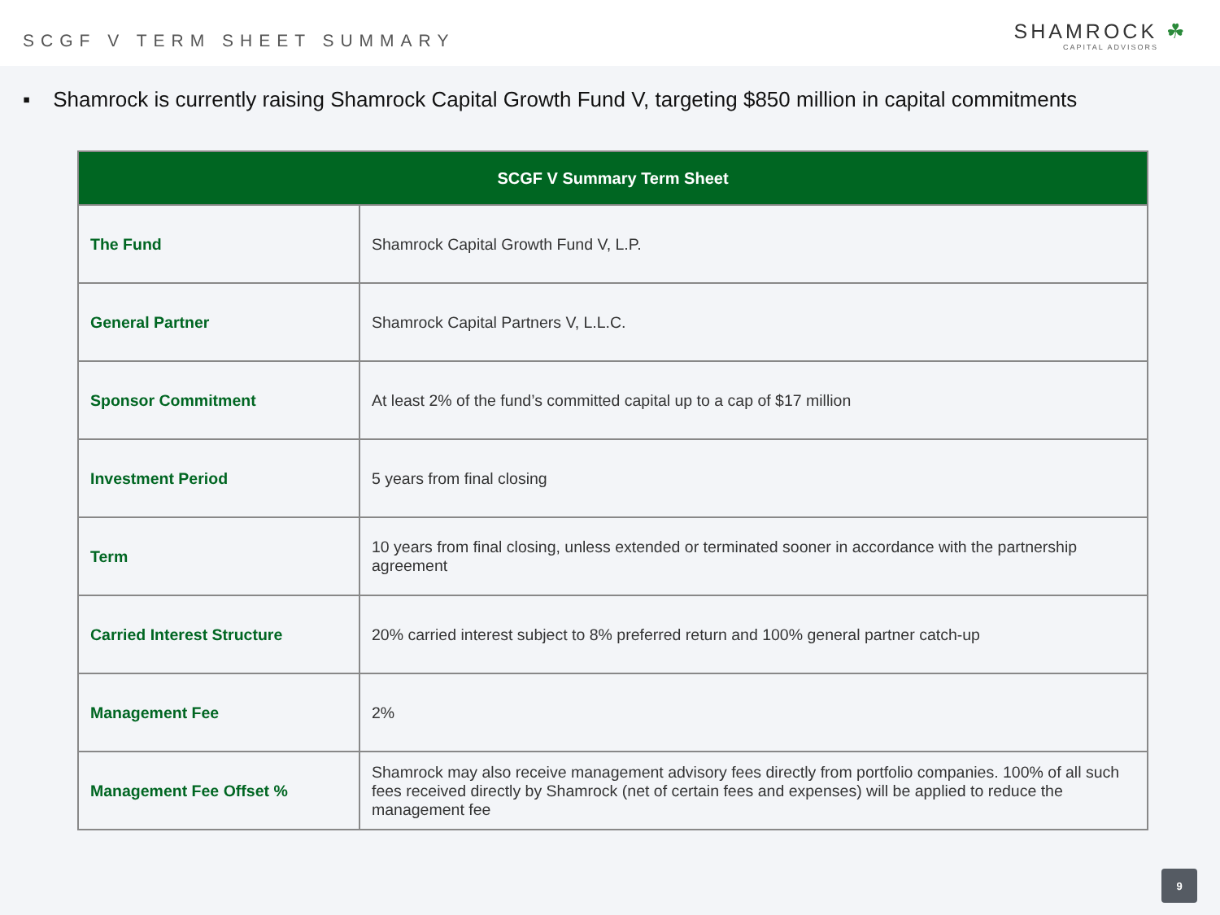SCGF V TERM SHEET SUMMARY
SHAMROCK ☘
CAPITAL ADVISORS
▪ Shamrock is currently raising Shamrock Capital Growth Fund V, targeting $850 million in capital commitments
| SCGF V Summary Term Sheet | |
| --- | --- |
| The Fund | Shamrock Capital Growth Fund V, L.P. |
| General Partner | Shamrock Capital Partners V, L.L.C. |
| Sponsor Commitment | At least 2% of the fund’s committed capital up to a cap of $17 million |
| Investment Period | 5 years from final closing |
| Term | 10 years from final closing, unless extended or terminated sooner in accordance with the partnership agreement |
| Carried Interest Structure | 20% carried interest subject to 8% preferred return and 100% general partner catch-up |
| Management Fee | 2% |
| Management Fee Offset % | Shamrock may also receive management advisory fees directly from portfolio companies. 100% of all such fees received directly by Shamrock (net of certain fees and expenses) will be applied to reduce the management fee |
9